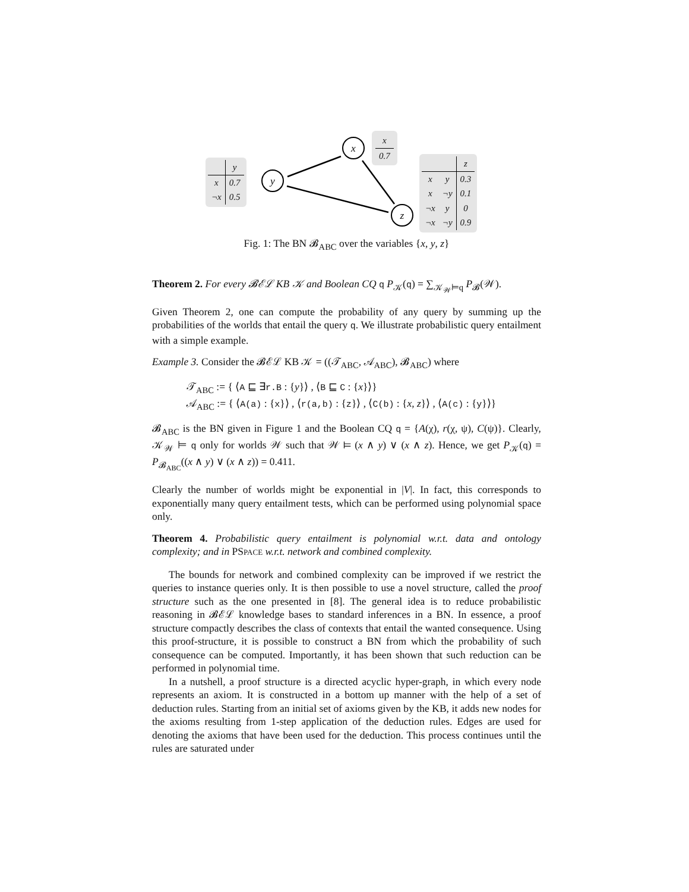x
y
z
| x |
| --- |
| 0.7 |
| | y |
| --- | --- |
| x | 0.7 |
| ¬x | 0.5 |
| | | z |
| --- | --- | --- |
| x | y | 0.3 |
| x | ¬y | 0.1 |
| ¬x | y | 0 |
| ¬x | ¬y | 0.9 |
Fig. 1: The BN 𝓑<sub>ABC</sub> over the variables {x, y, z}
Theorem 2. For every 𝓑ℰℒ KB 𝒦 and Boolean CQ q P<sub>𝒦</sub>(q) = ∑<sub>𝒦<sub>𝒲</sub>⊨q</sub> P<sub>𝓑</sub>(𝒲).
Given Theorem 2, one can compute the probability of any query by summing up the probabilities of the worlds that entail the query q. We illustrate probabilistic query entailment with a simple example.
Example 3. Consider the 𝓑ℰℒ KB 𝒦 = ((𝒯<sub>ABC</sub>, 𝒜<sub>ABC</sub>), 𝓑<sub>ABC</sub>) where
𝒯<sub>ABC</sub> := { ⟨A ⊑ ∃r.B : {y}⟩ , ⟨B ⊑ C : {x}⟩}
𝒜<sub>ABC</sub> := { ⟨A(a) : {x}⟩ , ⟨r(a,b) : {z}⟩ , ⟨C(b) : {x, z}⟩ , ⟨A(c) : {y}⟩}
𝓑<sub>ABC</sub> is the BN given in Figure 1 and the Boolean CQ q = {A(χ), r(χ, ψ), C(ψ)}. Clearly, 𝒦<sub>𝒲</sub> ⊨ q only for worlds 𝒲 such that 𝒲 ⊨ (x ∧ y) ∨ (x ∧ z). Hence, we get P<sub>𝒦</sub>(q) = P<sub>𝓑<sub>ABC</sub></sub>((x ∧ y) ∨ (x ∧ z)) = 0.411.
Clearly the number of worlds might be exponential in |V|. In fact, this corresponds to exponentially many query entailment tests, which can be performed using polynomial space only.
Theorem 4. Probabilistic query entailment is polynomial w.r.t. data and ontology complexity; and in PSPACE w.r.t. network and combined complexity.
The bounds for network and combined complexity can be improved if we restrict the queries to instance queries only. It is then possible to use a novel structure, called the proof structure such as the one presented in [8]. The general idea is to reduce probabilistic reasoning in 𝓑ℰℒ knowledge bases to standard inferences in a BN. In essence, a proof structure compactly describes the class of contexts that entail the wanted consequence. Using this proof-structure, it is possible to construct a BN from which the probability of such consequence can be computed. Importantly, it has been shown that such reduction can be performed in polynomial time.
In a nutshell, a proof structure is a directed acyclic hyper-graph, in which every node represents an axiom. It is constructed in a bottom up manner with the help of a set of deduction rules. Starting from an initial set of axioms given by the KB, it adds new nodes for the axioms resulting from 1-step application of the deduction rules. Edges are used for denoting the axioms that have been used for the deduction. This process continues until the rules are saturated under